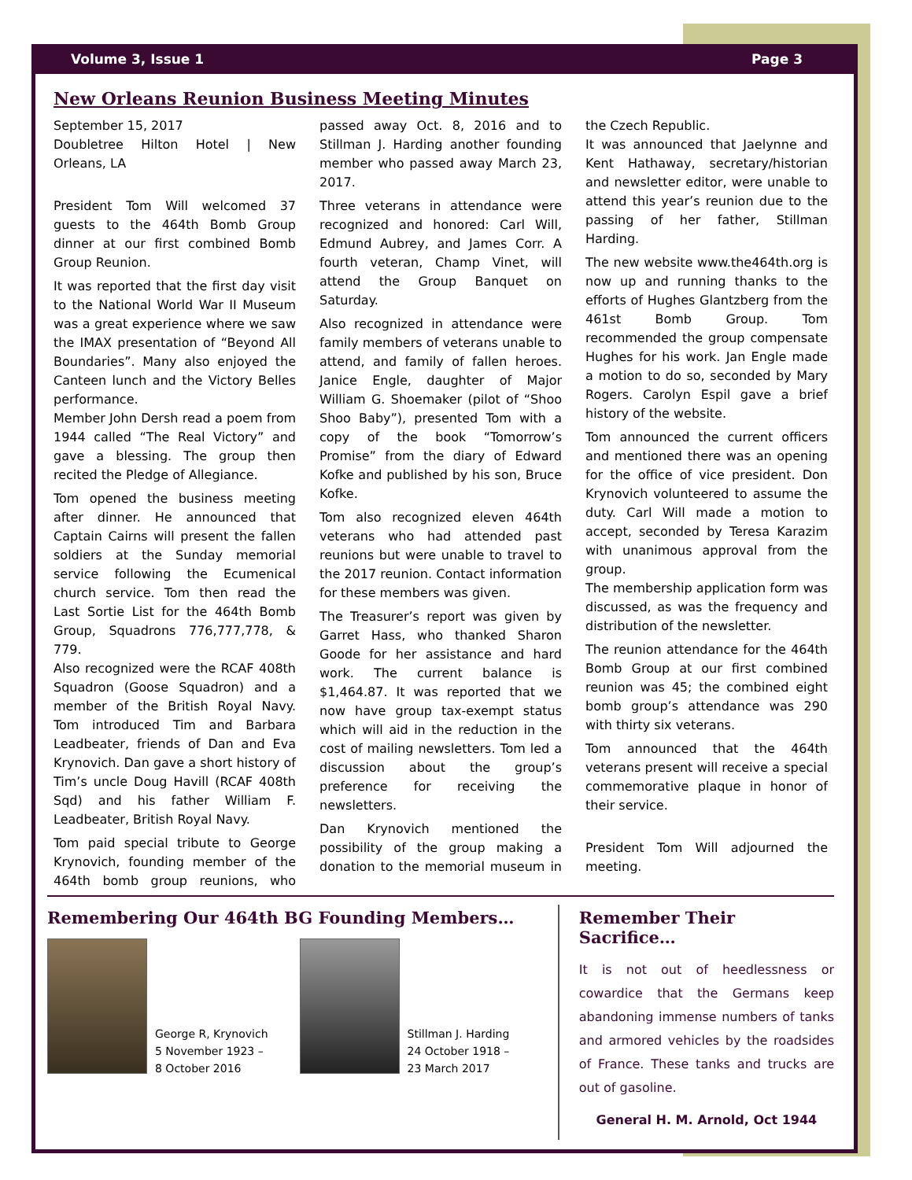Volume 3, Issue 1 Page 3
New Orleans Reunion Business Meeting Minutes
September 15, 2017
Doubletree Hilton Hotel | New Orleans, LA
President Tom Will welcomed 37 guests to the 464th Bomb Group dinner at our first combined Bomb Group Reunion.
It was reported that the first day visit to the National World War II Museum was a great experience where we saw the IMAX presentation of “Beyond All Boundaries”. Many also enjoyed the Canteen lunch and the Victory Belles performance.
Member John Dersh read a poem from 1944 called “The Real Victory” and gave a blessing. The group then recited the Pledge of Allegiance.
Tom opened the business meeting after dinner. He announced that Captain Cairns will present the fallen soldiers at the Sunday memorial service following the Ecumenical church service. Tom then read the Last Sortie List for the 464th Bomb Group, Squadrons 776,777,778, & 779.
Also recognized were the RCAF 408th Squadron (Goose Squadron) and a member of the British Royal Navy. Tom introduced Tim and Barbara Leadbeater, friends of Dan and Eva Krynovich. Dan gave a short history of Tim’s uncle Doug Havill (RCAF 408th Sqd) and his father William F. Leadbeater, British Royal Navy.
Tom paid special tribute to George Krynovich, founding member of the 464th bomb group reunions, who passed away Oct. 8, 2016 and to Stillman J. Harding another founding member who passed away March 23, 2017.
Three veterans in attendance were recognized and honored: Carl Will, Edmund Aubrey, and James Corr. A fourth veteran, Champ Vinet, will attend the Group Banquet on Saturday.
Also recognized in attendance were family members of veterans unable to attend, and family of fallen heroes. Janice Engle, daughter of Major William G. Shoemaker (pilot of “Shoo Shoo Baby”), presented Tom with a copy of the book “Tomorrow’s Promise” from the diary of Edward Kofke and published by his son, Bruce Kofke.
Tom also recognized eleven 464th veterans who had attended past reunions but were unable to travel to the 2017 reunion. Contact information for these members was given.
The Treasurer’s report was given by Garret Hass, who thanked Sharon Goode for her assistance and hard work. The current balance is $1,464.87. It was reported that we now have group tax-exempt status which will aid in the reduction in the cost of mailing newsletters. Tom led a discussion about the group’s preference for receiving the newsletters.
Dan Krynovich mentioned the possibility of the group making a donation to the memorial museum in the Czech Republic.
It was announced that Jaelynne and Kent Hathaway, secretary/historian and newsletter editor, were unable to attend this year’s reunion due to the passing of her father, Stillman Harding.
The new website www.the464th.org is now up and running thanks to the efforts of Hughes Glantzberg from the 461st Bomb Group. Tom recommended the group compensate Hughes for his work. Jan Engle made a motion to do so, seconded by Mary Rogers. Carolyn Espil gave a brief history of the website.
Tom announced the current officers and mentioned there was an opening for the office of vice president. Don Krynovich volunteered to assume the duty. Carl Will made a motion to accept, seconded by Teresa Karazim with unanimous approval from the group.
The membership application form was discussed, as was the frequency and distribution of the newsletter.
The reunion attendance for the 464th Bomb Group at our first combined reunion was 45; the combined eight bomb group’s attendance was 290 with thirty six veterans.
Tom announced that the 464th veterans present will receive a special commemorative plaque in honor of their service.
President Tom Will adjourned the meeting.
Remembering Our 464th BG Founding Members…
George R, Krynovich
5 November 1923 –
8 October 2016
Stillman J. Harding
24 October 1918 –
23 March 2017
Remember Their Sacrifice…
It is not out of heedlessness or cowardice that the Germans keep abandoning immense numbers of tanks and armored vehicles by the roadsides of France. These tanks and trucks are out of gasoline.
General H. M. Arnold, Oct 1944